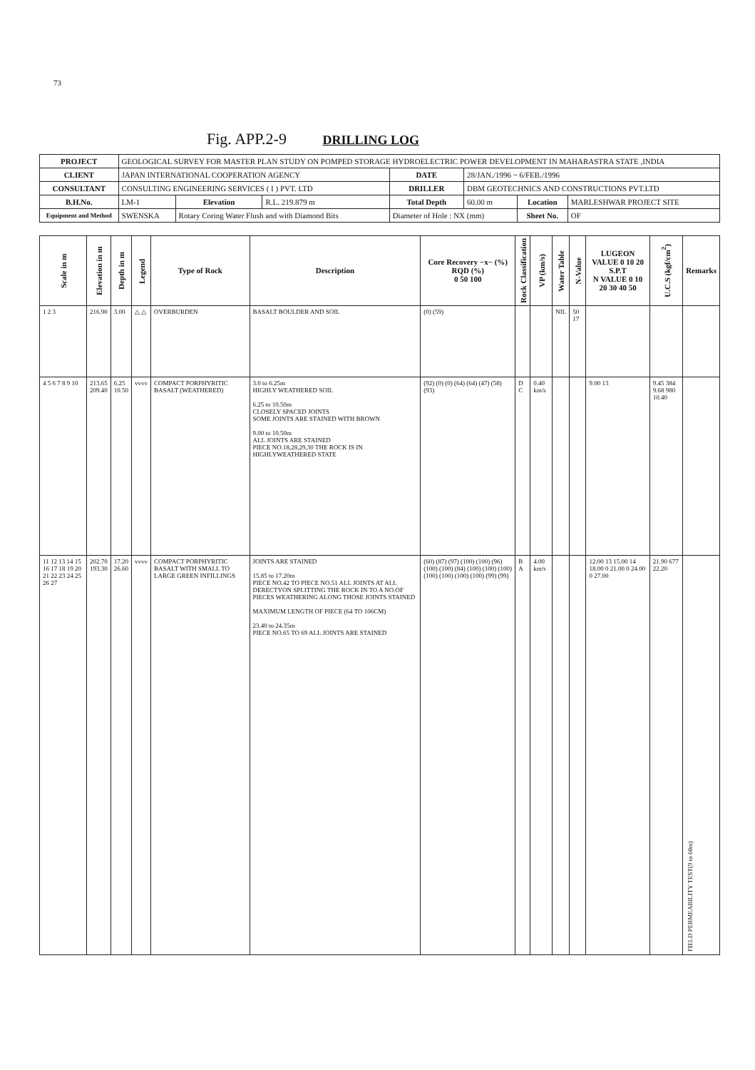73
Fig. APP.2-9 DRILLING LOG
| PROJECT | GEOLOGICAL SURVEY FOR MASTER PLAN STUDY ON POMPED STORAGE HYDROELECTRIC POWER DEVELOPMENT IN MAHARASTRA STATE ,INDIA | | | | | | |
| CLIENT | JAPAN INTERNATIONAL COOPERATION AGENCY | | | DATE | 28/JAN./1996 ~ 6/FEB./1996 | | |
| CONSULTANT | CONSULTING ENGINEERING SERVICES ( I ) PVT. LTD | | | DRILLER | DBM GEOTECHNICS AND CONSTRUCTIONS PVT.LTD | | |
| B.H.No. | LM-1 | Elevation | R.L. 219.879 m | Total Depth | 60.00 m | Location | MARLESHWAR PROJECT SITE |
| Equipment and Method | SWENSKA | Rotary Coring Water Flush and with Diamond Bits | | Diameter of Hole : NX (mm) | | Sheet No. | OF |
| Scale in m | Elevation in m | Depth in m | Legend | Type of Rock | Description | Core Recovery −x− (%) RQD (%) 0 50 100 | Rock Classification | VP (km/s) | Water Table | N-Value | LUGEON VALUE 0 10 20 S.P.T N VALUE 0 10 20 30 40 50 | U.C.S (kgf/cm<sup>2</sup>) | Remarks |
| --- | --- | --- | --- | --- | --- | --- | --- | --- | --- | --- | --- | --- | --- |
| 1 2 3 | 216.90 | 3.00 | △ △ | OVERBURDEN | BASALT BOULDER AND SOIL | (0) (59) | | | NIL | 50 17 | | | |
| 4 5 6 7 8 9 10 | 213.65 209.40 | 6.25 10.50 | vvvv | COMPACT PORPHYRITIC BASALT (WEATHERED) | 3.0 to 6.25m HIGHLY WEATHERED SOIL 6.25 to 10.50m CLOSELY SPACED JOINTS SOME JOINTS ARE STAINED WITH BROWN 9.00 to 10.50m ALL JOINTS ARE STAINED PIECE NO.18,28,29,30 THE ROCK IS IN HIGHLYWEATHERED STATE | (92) (0) (0) (64) (64) (47) (58) (93) | D C | 0.40 km/s | | | 9.00 13 | 9.45 384 9.68 980 10.40 | |
| 11 12 13 14 15 16 17 18 19 20 21 22 23 24 25 26 27 | 202.70 193.30 | 17.20 26.60 | vvvv | COMPACT PORPHYRITIC BASALT WITH SMALL TO LARGE GREEN INFILLINGS | JOINTS ARE STAINED 15.85 to 17.20m PIECE NO.42 TO PIECE NO.51 ALL JOINTS AT ALL DERECTYON SPLITTING THE ROCK IN TO A NO.OF PIECES WEATHERING ALONG THOSE JOINTS STAINED MAXIMUM LENGTH OF PIECE (64 TO 106CM) 23.40 to 24.35m PIECE NO.65 TO 69 ALL JOINTS ARE STAINED | (60) (87) (97) (100) (100) (96) (100) (100) (84) (100) (100) (100) (100) (100) (100) (100) (99) (99) | B A | 4.00 km/s | | | 12.00 13 15.00 14 18.00 0 21.00 0 24.00 0 27.00 | 21.90 677 22.20 | FIELD PERMEABILITY TEST(9 to 60m) |